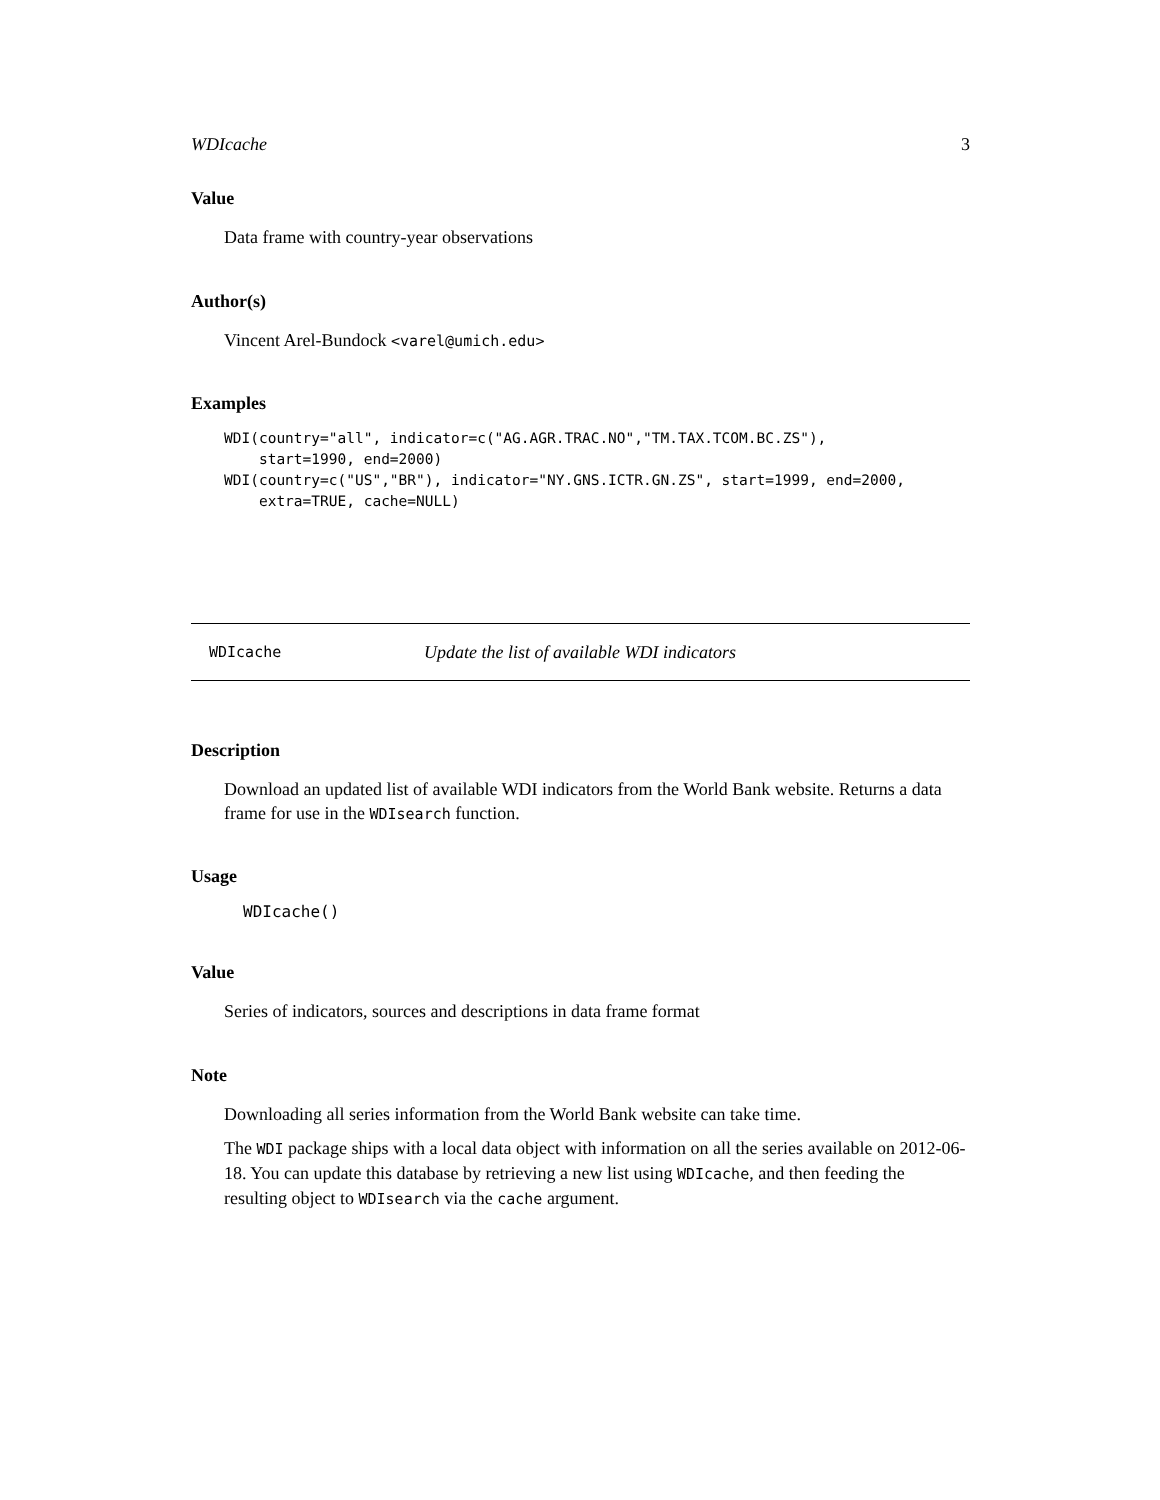WDIcache 3
Value
Data frame with country-year observations
Author(s)
Vincent Arel-Bundock <varel@umich.edu>
Examples
WDI(country="all", indicator=c("AG.AGR.TRAC.NO","TM.TAX.TCOM.BC.ZS"),
    start=1990, end=2000)
WDI(country=c("US","BR"), indicator="NY.GNS.ICTR.GN.ZS", start=1999, end=2000,
    extra=TRUE, cache=NULL)
WDIcache Update the list of available WDI indicators
Description
Download an updated list of available WDI indicators from the World Bank website. Returns a data frame for use in the WDIsearch function.
Usage
WDIcache()
Value
Series of indicators, sources and descriptions in data frame format
Note
Downloading all series information from the World Bank website can take time.
The WDI package ships with a local data object with information on all the series available on 2012-06-18. You can update this database by retrieving a new list using WDIcache, and then feeding the resulting object to WDIsearch via the cache argument.